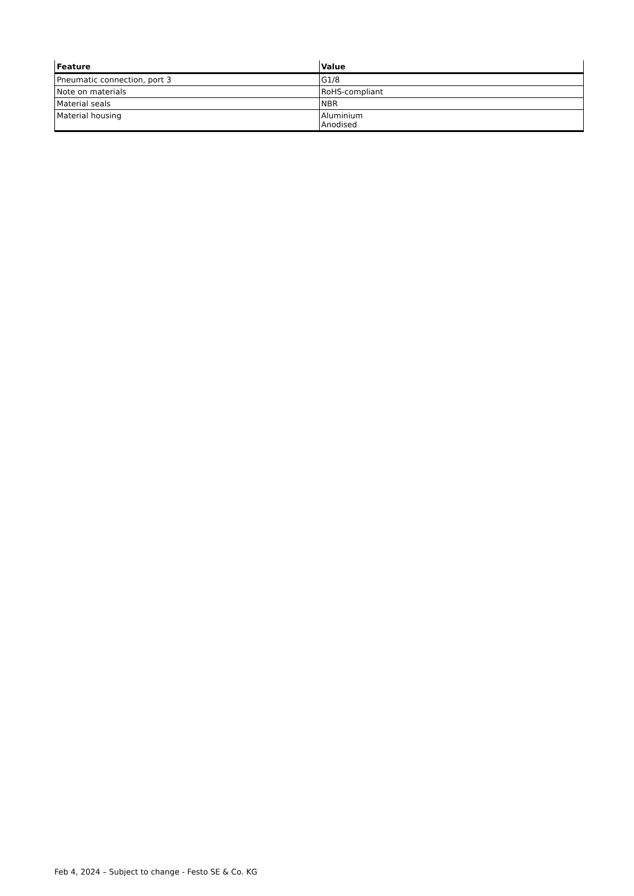| Feature | Value |
| --- | --- |
| Pneumatic connection, port 3 | G1/8 |
| Note on materials | RoHS-compliant |
| Material seals | NBR |
| Material housing | Aluminium Anodised |
Feb 4, 2024 – Subject to change - Festo SE & Co. KG